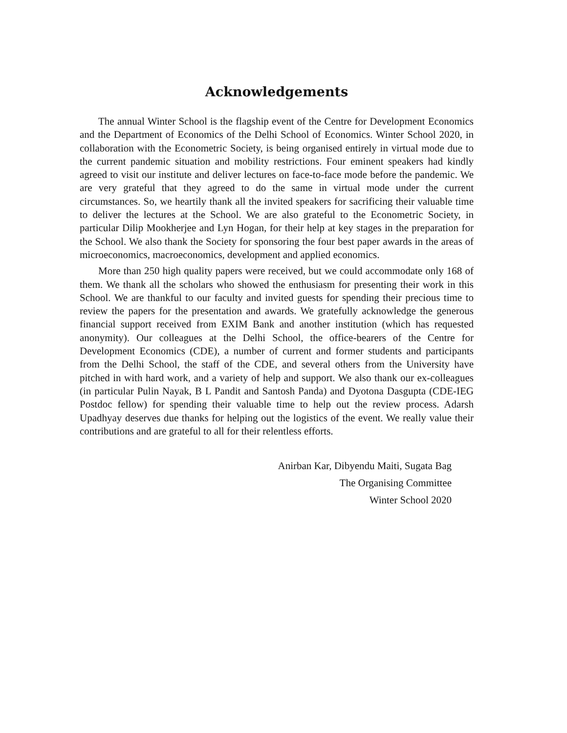Acknowledgements
The annual Winter School is the flagship event of the Centre for Development Economics and the Department of Economics of the Delhi School of Economics. Winter School 2020, in collaboration with the Econometric Society, is being organised entirely in virtual mode due to the current pandemic situation and mobility restrictions. Four eminent speakers had kindly agreed to visit our institute and deliver lectures on face-to-face mode before the pandemic. We are very grateful that they agreed to do the same in virtual mode under the current circumstances. So, we heartily thank all the invited speakers for sacrificing their valuable time to deliver the lectures at the School. We are also grateful to the Econometric Society, in particular Dilip Mookherjee and Lyn Hogan, for their help at key stages in the preparation for the School. We also thank the Society for sponsoring the four best paper awards in the areas of microeconomics, macroeconomics, development and applied economics.
More than 250 high quality papers were received, but we could accommodate only 168 of them. We thank all the scholars who showed the enthusiasm for presenting their work in this School. We are thankful to our faculty and invited guests for spending their precious time to review the papers for the presentation and awards. We gratefully acknowledge the generous financial support received from EXIM Bank and another institution (which has requested anonymity). Our colleagues at the Delhi School, the office-bearers of the Centre for Development Economics (CDE), a number of current and former students and participants from the Delhi School, the staff of the CDE, and several others from the University have pitched in with hard work, and a variety of help and support. We also thank our ex-colleagues (in particular Pulin Nayak, B L Pandit and Santosh Panda) and Dyotona Dasgupta (CDE-IEG Postdoc fellow) for spending their valuable time to help out the review process. Adarsh Upadhyay deserves due thanks for helping out the logistics of the event. We really value their contributions and are grateful to all for their relentless efforts.
Anirban Kar, Dibyendu Maiti, Sugata Bag
The Organising Committee
Winter School 2020